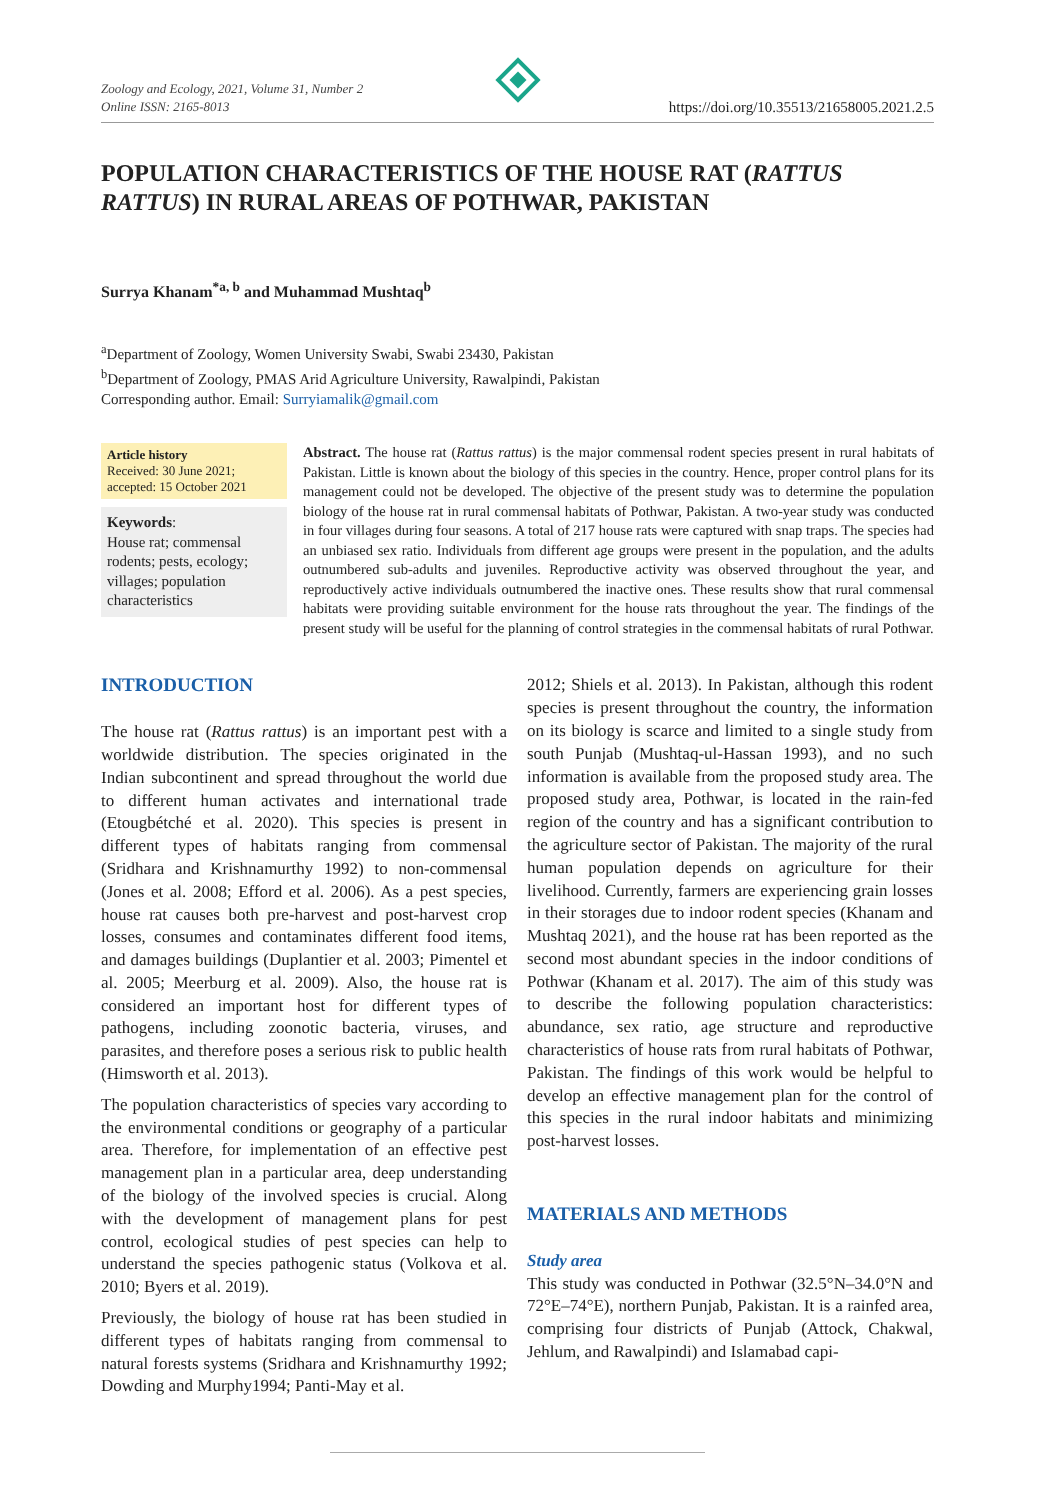Zoology and Ecology, 2021, Volume 31, Number 2
Online ISSN: 2165-8013
https://doi.org/10.35513/21658005.2021.2.5
POPULATION CHARACTERISTICS OF THE HOUSE RAT (RATTUS RATTUS) IN RURAL AREAS OF POTHWAR, PAKISTAN
Surrya Khanam<sup>*a, b</sup> and Muhammad Mushtaq<sup>b</sup>
<sup>a</sup> Department of Zoology, Women University Swabi, Swabi 23430, Pakistan
<sup>b</sup> Department of Zoology, PMAS Arid Agriculture University, Rawalpindi, Pakistan
Corresponding author. Email: Surryiamalik@gmail.com
Article history
Received: 30 June 2021;
accepted: 15 October 2021
Keywords:
House rat; commensal rodents; pests, ecology; villages; population characteristics
Abstract. The house rat (Rattus rattus) is the major commensal rodent species present in rural habitats of Pakistan. Little is known about the biology of this species in the country. Hence, proper control plans for its management could not be developed. The objective of the present study was to determine the population biology of the house rat in rural commensal habitats of Pothwar, Pakistan. A two-year study was conducted in four villages during four seasons. A total of 217 house rats were captured with snap traps. The species had an unbiased sex ratio. Individuals from different age groups were present in the population, and the adults outnumbered sub-adults and juveniles. Reproductive activity was observed throughout the year, and reproductively active individuals outnumbered the inactive ones. These results show that rural commensal habitats were providing suitable environment for the house rats throughout the year. The findings of the present study will be useful for the planning of control strategies in the commensal habitats of rural Pothwar.
INTRODUCTION
The house rat (Rattus rattus) is an important pest with a worldwide distribution. The species originated in the Indian subcontinent and spread throughout the world due to different human activates and international trade (Etougbétché et al. 2020). This species is present in different types of habitats ranging from commensal (Sridhara and Krishnamurthy 1992) to non-commensal (Jones et al. 2008; Efford et al. 2006). As a pest species, house rat causes both pre-harvest and post-harvest crop losses, consumes and contaminates different food items, and damages buildings (Duplantier et al. 2003; Pimentel et al. 2005; Meerburg et al. 2009). Also, the house rat is considered an important host for different types of pathogens, including zoonotic bacteria, viruses, and parasites, and therefore poses a serious risk to public health (Himsworth et al. 2013).
The population characteristics of species vary according to the environmental conditions or geography of a particular area. Therefore, for implementation of an effective pest management plan in a particular area, deep understanding of the biology of the involved species is crucial. Along with the development of management plans for pest control, ecological studies of pest species can help to understand the species pathogenic status (Volkova et al. 2010; Byers et al. 2019).
Previously, the biology of house rat has been studied in different types of habitats ranging from commensal to natural forests systems (Sridhara and Krishnamurthy 1992; Dowding and Murphy1994; Panti-May et al.
2012; Shiels et al. 2013). In Pakistan, although this rodent species is present throughout the country, the information on its biology is scarce and limited to a single study from south Punjab (Mushtaq-ul-Hassan 1993), and no such information is available from the proposed study area. The proposed study area, Pothwar, is located in the rain-fed region of the country and has a significant contribution to the agriculture sector of Pakistan. The majority of the rural human population depends on agriculture for their livelihood. Currently, farmers are experiencing grain losses in their storages due to indoor rodent species (Khanam and Mushtaq 2021), and the house rat has been reported as the second most abundant species in the indoor conditions of Pothwar (Khanam et al. 2017). The aim of this study was to describe the following population characteristics: abundance, sex ratio, age structure and reproductive characteristics of house rats from rural habitats of Pothwar, Pakistan. The findings of this work would be helpful to develop an effective management plan for the control of this species in the rural indoor habitats and minimizing post-harvest losses.
MATERIALS AND METHODS
Study area
This study was conducted in Pothwar (32.5°N–34.0°N and 72°E–74°E), northern Punjab, Pakistan. It is a rainfed area, comprising four districts of Punjab (Attock, Chakwal, Jehlum, and Rawalpindi) and Islamabad capi-